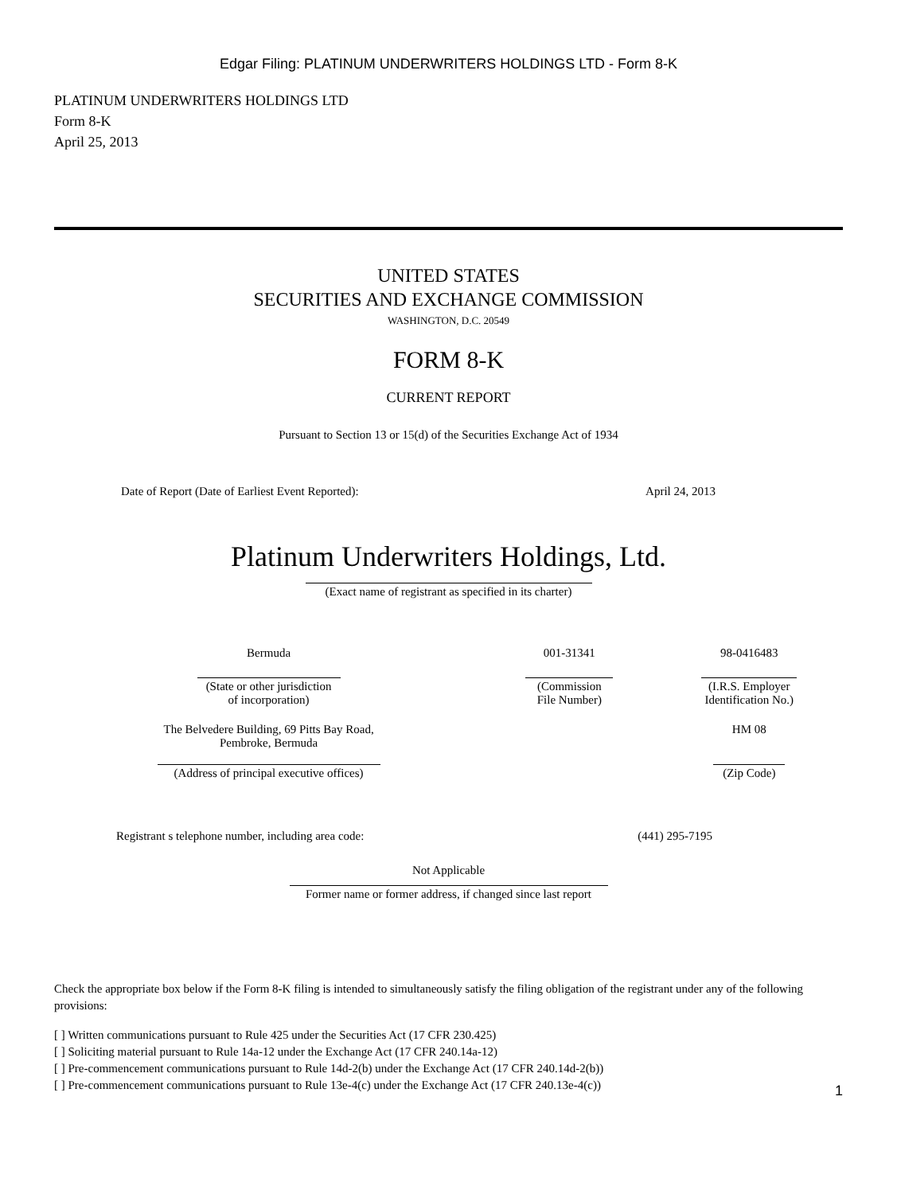Edgar Filing: PLATINUM UNDERWRITERS HOLDINGS LTD - Form 8-K
PLATINUM UNDERWRITERS HOLDINGS LTD
Form 8-K
April 25, 2013
UNITED STATES
SECURITIES AND EXCHANGE COMMISSION
WASHINGTON, D.C. 20549
FORM 8-K
CURRENT REPORT
Pursuant to Section 13 or 15(d) of the Securities Exchange Act of 1934
| Date of Report (Date of Earliest Event Reported): | April 24, 2013 |
Platinum Underwriters Holdings, Ltd.
(Exact name of registrant as specified in its charter)
| Bermuda | 001-31341 | 98-0416483 |
| (State or other jurisdiction of incorporation) | (Commission File Number) | (I.R.S. Employer Identification No.) |
| The Belvedere Building, 69 Pitts Bay Road, Pembroke, Bermuda | | HM 08 |
| (Address of principal executive offices) | | (Zip Code) |
| Registrant s telephone number, including area code: | (441) 295-7195 |
Not Applicable
Former name or former address, if changed since last report
Check the appropriate box below if the Form 8-K filing is intended to simultaneously satisfy the filing obligation of the registrant under any of the following provisions:
[ ] Written communications pursuant to Rule 425 under the Securities Act (17 CFR 230.425)
[ ] Soliciting material pursuant to Rule 14a-12 under the Exchange Act (17 CFR 240.14a-12)
[ ] Pre-commencement communications pursuant to Rule 14d-2(b) under the Exchange Act (17 CFR 240.14d-2(b))
[ ] Pre-commencement communications pursuant to Rule 13e-4(c) under the Exchange Act (17 CFR 240.13e-4(c))
1